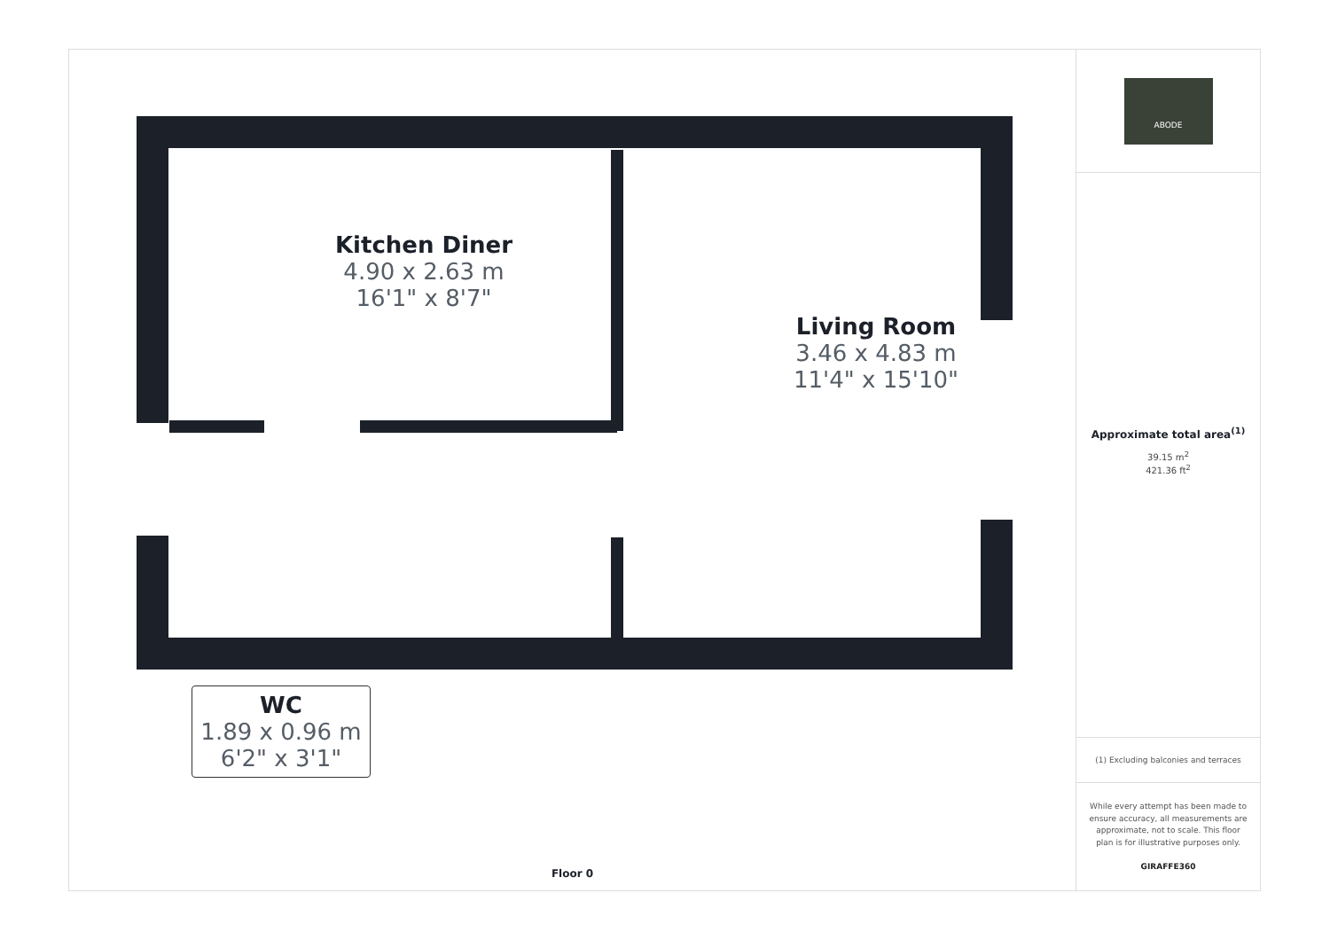Kitchen Diner
4.90 x 2.63 m
16'1" x 8'7"
Living Room
3.46 x 4.83 m
11'4" x 15'10"
WC
1.89 x 0.96 m
6'2" x 3'1"
Floor 0
ABODE
Approximate total area<sup>(1)</sup>
39.15 m<sup>2</sup>
421.36 ft<sup>2</sup>
(1) Excluding balconies and terraces
While every attempt has been made to ensure accuracy, all measurements are approximate, not to scale. This floor plan is for illustrative purposes only.
GIRAFFE360